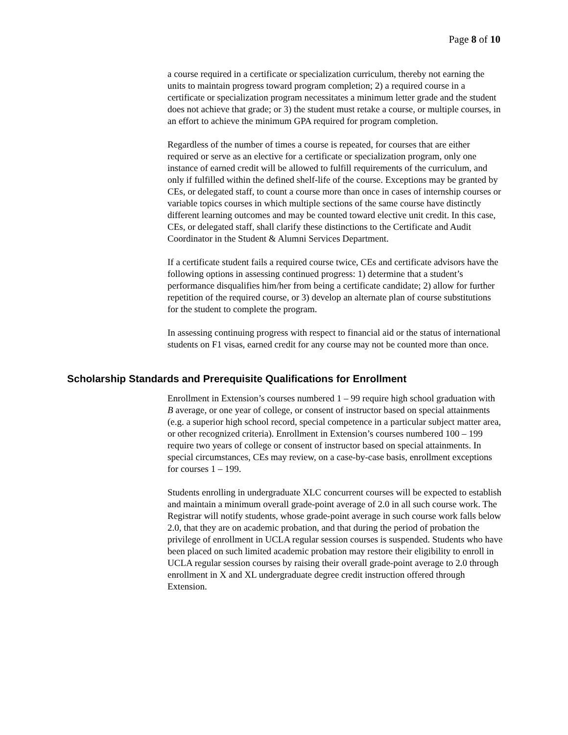Page 8 of 10
a course required in a certificate or specialization curriculum, thereby not earning the units to maintain progress toward program completion; 2) a required course in a certificate or specialization program necessitates a minimum letter grade and the student does not achieve that grade; or 3) the student must retake a course, or multiple courses, in an effort to achieve the minimum GPA required for program completion.
Regardless of the number of times a course is repeated, for courses that are either required or serve as an elective for a certificate or specialization program, only one instance of earned credit will be allowed to fulfill requirements of the curriculum, and only if fulfilled within the defined shelf-life of the course. Exceptions may be granted by CEs, or delegated staff, to count a course more than once in cases of internship courses or variable topics courses in which multiple sections of the same course have distinctly different learning outcomes and may be counted toward elective unit credit. In this case, CEs, or delegated staff, shall clarify these distinctions to the Certificate and Audit Coordinator in the Student & Alumni Services Department.
If a certificate student fails a required course twice, CEs and certificate advisors have the following options in assessing continued progress: 1) determine that a student’s performance disqualifies him/her from being a certificate candidate; 2) allow for further repetition of the required course, or 3) develop an alternate plan of course substitutions for the student to complete the program.
In assessing continuing progress with respect to financial aid or the status of international students on F1 visas, earned credit for any course may not be counted more than once.
Scholarship Standards and Prerequisite Qualifications for Enrollment
Enrollment in Extension’s courses numbered 1 – 99 require high school graduation with B average, or one year of college, or consent of instructor based on special attainments (e.g. a superior high school record, special competence in a particular subject matter area, or other recognized criteria). Enrollment in Extension’s courses numbered 100 – 199 require two years of college or consent of instructor based on special attainments. In special circumstances, CEs may review, on a case-by-case basis, enrollment exceptions for courses 1 – 199.
Students enrolling in undergraduate XLC concurrent courses will be expected to establish and maintain a minimum overall grade-point average of 2.0 in all such course work. The Registrar will notify students, whose grade-point average in such course work falls below 2.0, that they are on academic probation, and that during the period of probation the privilege of enrollment in UCLA regular session courses is suspended. Students who have been placed on such limited academic probation may restore their eligibility to enroll in UCLA regular session courses by raising their overall grade-point average to 2.0 through enrollment in X and XL undergraduate degree credit instruction offered through Extension.